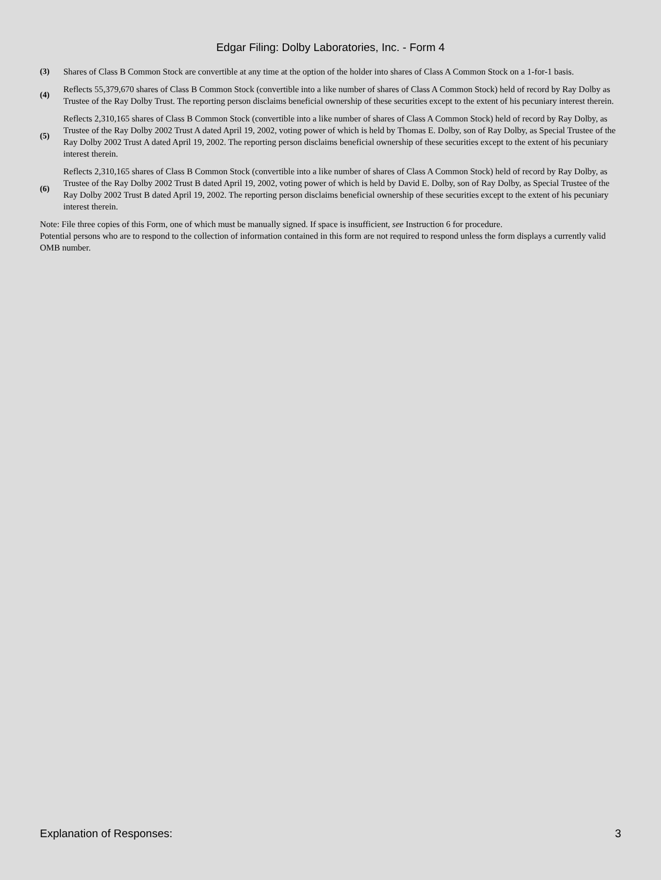Edgar Filing: Dolby Laboratories, Inc. - Form 4
| (3) | Shares of Class B Common Stock are convertible at any time at the option of the holder into shares of Class A Common Stock on a 1-for-1 basis. |
| (4) | Reflects 55,379,670 shares of Class B Common Stock (convertible into a like number of shares of Class A Common Stock) held of record by Ray Dolby as Trustee of the Ray Dolby Trust. The reporting person disclaims beneficial ownership of these securities except to the extent of his pecuniary interest therein. |
| (5) | Reflects 2,310,165 shares of Class B Common Stock (convertible into a like number of shares of Class A Common Stock) held of record by Ray Dolby, as Trustee of the Ray Dolby 2002 Trust A dated April 19, 2002, voting power of which is held by Thomas E. Dolby, son of Ray Dolby, as Special Trustee of the Ray Dolby 2002 Trust A dated April 19, 2002. The reporting person disclaims beneficial ownership of these securities except to the extent of his pecuniary interest therein. |
| (6) | Reflects 2,310,165 shares of Class B Common Stock (convertible into a like number of shares of Class A Common Stock) held of record by Ray Dolby, as Trustee of the Ray Dolby 2002 Trust B dated April 19, 2002, voting power of which is held by David E. Dolby, son of Ray Dolby, as Special Trustee of the Ray Dolby 2002 Trust B dated April 19, 2002. The reporting person disclaims beneficial ownership of these securities except to the extent of his pecuniary interest therein. |
Note: File three copies of this Form, one of which must be manually signed. If space is insufficient, see Instruction 6 for procedure.
Potential persons who are to respond to the collection of information contained in this form are not required to respond unless the form displays a currently valid OMB number.
Explanation of Responses: 3